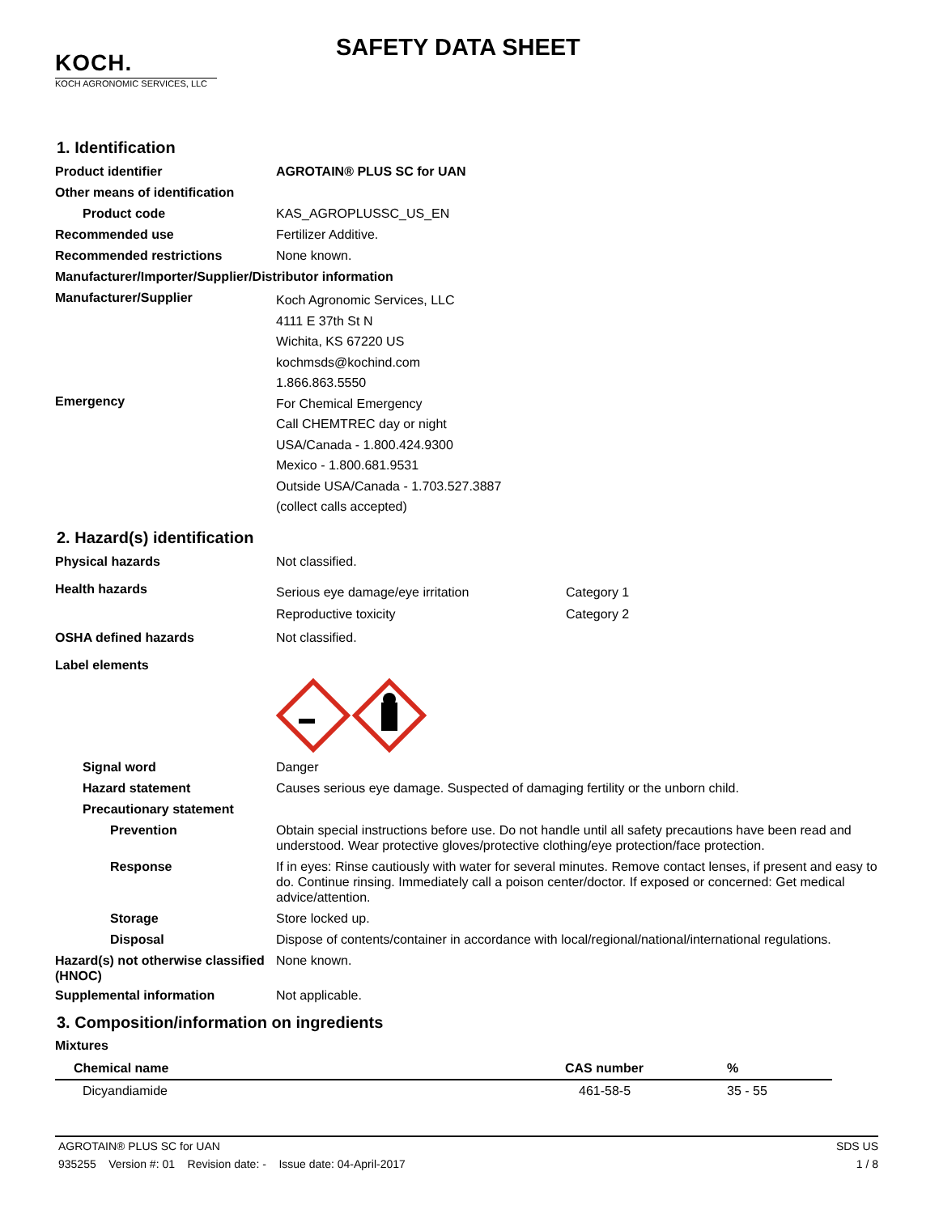KOCH.
KOCH AGRONOMIC SERVICES, LLC
SAFETY DATA SHEET
1. Identification
Product identifier AGROTAIN® PLUS SC for UAN
Other means of identification
Product code KAS_AGROPLUSSC_US_EN
Recommended use Fertilizer Additive.
Recommended restrictions None known.
Manufacturer/Importer/Supplier/Distributor information
Manufacturer/Supplier
Koch Agronomic Services, LLC
4111 E 37th St N
Wichita, KS 67220 US
kochmsds@kochind.com
1.866.863.5550
Emergency
For Chemical Emergency
Call CHEMTREC day or night
USA/Canada - 1.800.424.9300
Mexico - 1.800.681.9531
Outside USA/Canada - 1.703.527.3887
(collect calls accepted)
2. Hazard(s) identification
Physical hazards Not classified.
Health hazards
Serious eye damage/eye irritation
Reproductive toxicity
Category 1
Category 2
OSHA defined hazards Not classified.
Label elements
Signal word Danger
Hazard statement Causes serious eye damage. Suspected of damaging fertility or the unborn child.
Precautionary statement
Prevention Obtain special instructions before use. Do not handle until all safety precautions have been read and understood. Wear protective gloves/protective clothing/eye protection/face protection.
Response If in eyes: Rinse cautiously with water for several minutes. Remove contact lenses, if present and easy to do. Continue rinsing. Immediately call a poison center/doctor. If exposed or concerned: Get medical advice/attention.
Storage Store locked up.
Disposal Dispose of contents/container in accordance with local/regional/national/international regulations.
Hazard(s) not otherwise classified (HNOC)
None known.
Supplemental information Not applicable.
3. Composition/information on ingredients
Mixtures
| Chemical name | CAS number | % |
| --- | --- | --- |
| Dicyandiamide | 461-58-5 | 35 - 55 |
AGROTAIN® PLUS SC for UAN SDS US
935255 Version #: 01 Revision date: - Issue date: 04-April-2017 1 / 8